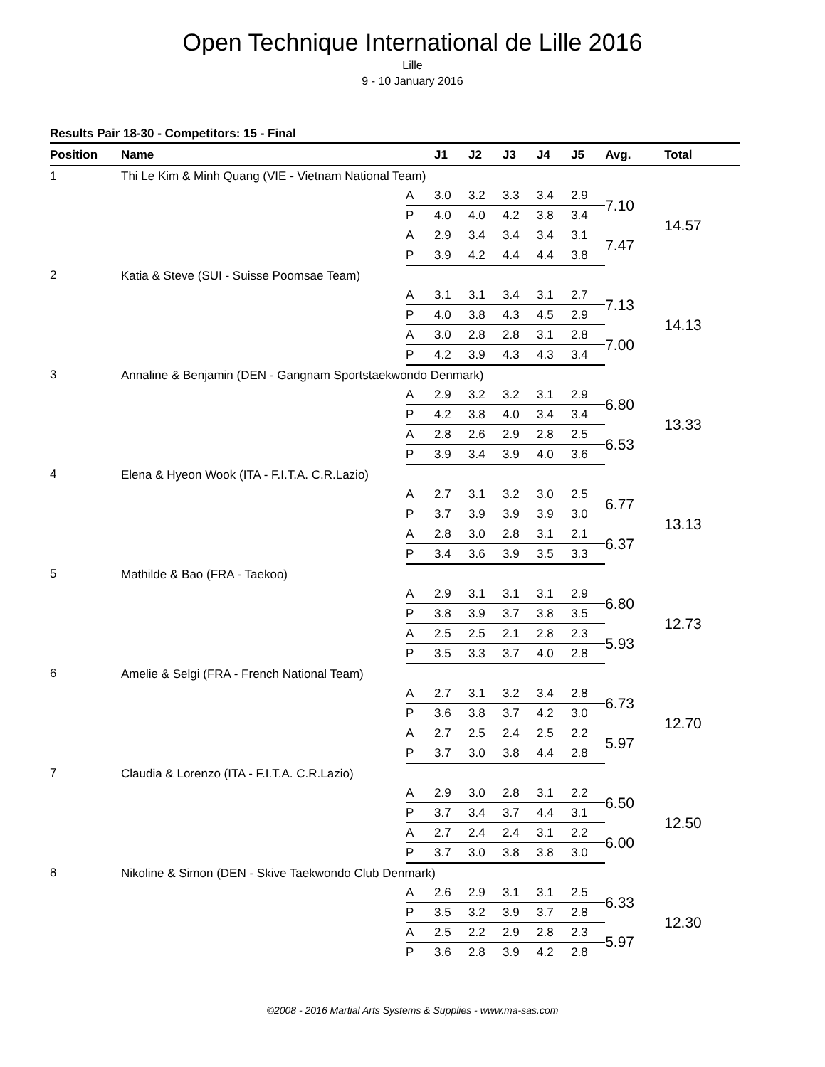Open Technique International de Lille 2016
Lille
9 - 10 January 2016
Results Pair 18-30 - Competitors: 15 - Final
| Position | Name | | J1 | J2 | J3 | J4 | J5 | Avg. | Total |
| --- | --- | --- | --- | --- | --- | --- | --- | --- | --- |
| 1 | Thi Le Kim & Minh Quang (VIE - Vietnam National Team) | | | | | | | | |
| | | A | 3.0 | 3.2 | 3.3 | 3.4 | 2.9 | 7.10 | 14.57 |
| | | P | 4.0 | 4.0 | 4.2 | 3.8 | 3.4 | | |
| | | A | 2.9 | 3.4 | 3.4 | 3.4 | 3.1 | 7.47 | |
| | | P | 3.9 | 4.2 | 4.4 | 4.4 | 3.8 | | |
| 2 | Katia & Steve (SUI - Suisse Poomsae Team) | | | | | | | | |
| | | A | 3.1 | 3.1 | 3.4 | 3.1 | 2.7 | 7.13 | 14.13 |
| | | P | 4.0 | 3.8 | 4.3 | 4.5 | 2.9 | | |
| | | A | 3.0 | 2.8 | 2.8 | 3.1 | 2.8 | 7.00 | |
| | | P | 4.2 | 3.9 | 4.3 | 4.3 | 3.4 | | |
| 3 | Annaline & Benjamin (DEN - Gangnam Sportstaekwondo Denmark) | | | | | | | | |
| | | A | 2.9 | 3.2 | 3.2 | 3.1 | 2.9 | 6.80 | 13.33 |
| | | P | 4.2 | 3.8 | 4.0 | 3.4 | 3.4 | | |
| | | A | 2.8 | 2.6 | 2.9 | 2.8 | 2.5 | 6.53 | |
| | | P | 3.9 | 3.4 | 3.9 | 4.0 | 3.6 | | |
| 4 | Elena & Hyeon Wook (ITA - F.I.T.A. C.R.Lazio) | | | | | | | | |
| | | A | 2.7 | 3.1 | 3.2 | 3.0 | 2.5 | 6.77 | 13.13 |
| | | P | 3.7 | 3.9 | 3.9 | 3.9 | 3.0 | | |
| | | A | 2.8 | 3.0 | 2.8 | 3.1 | 2.1 | 6.37 | |
| | | P | 3.4 | 3.6 | 3.9 | 3.5 | 3.3 | | |
| 5 | Mathilde & Bao (FRA - Taekoo) | | | | | | | | |
| | | A | 2.9 | 3.1 | 3.1 | 3.1 | 2.9 | 6.80 | 12.73 |
| | | P | 3.8 | 3.9 | 3.7 | 3.8 | 3.5 | | |
| | | A | 2.5 | 2.5 | 2.1 | 2.8 | 2.3 | 5.93 | |
| | | P | 3.5 | 3.3 | 3.7 | 4.0 | 2.8 | | |
| 6 | Amelie & Selgi (FRA - French National Team) | | | | | | | | |
| | | A | 2.7 | 3.1 | 3.2 | 3.4 | 2.8 | 6.73 | 12.70 |
| | | P | 3.6 | 3.8 | 3.7 | 4.2 | 3.0 | | |
| | | A | 2.7 | 2.5 | 2.4 | 2.5 | 2.2 | 5.97 | |
| | | P | 3.7 | 3.0 | 3.8 | 4.4 | 2.8 | | |
| 7 | Claudia & Lorenzo (ITA - F.I.T.A. C.R.Lazio) | | | | | | | | |
| | | A | 2.9 | 3.0 | 2.8 | 3.1 | 2.2 | 6.50 | 12.50 |
| | | P | 3.7 | 3.4 | 3.7 | 4.4 | 3.1 | | |
| | | A | 2.7 | 2.4 | 2.4 | 3.1 | 2.2 | 6.00 | |
| | | P | 3.7 | 3.0 | 3.8 | 3.8 | 3.0 | | |
| 8 | Nikoline & Simon (DEN - Skive Taekwondo Club Denmark) | | | | | | | | |
| | | A | 2.6 | 2.9 | 3.1 | 3.1 | 2.5 | 6.33 | 12.30 |
| | | P | 3.5 | 3.2 | 3.9 | 3.7 | 2.8 | | |
| | | A | 2.5 | 2.2 | 2.9 | 2.8 | 2.3 | 5.97 | |
| | | P | 3.6 | 2.8 | 3.9 | 4.2 | 2.8 | | |
©2008 - 2016 Martial Arts Systems & Supplies - www.ma-sas.com